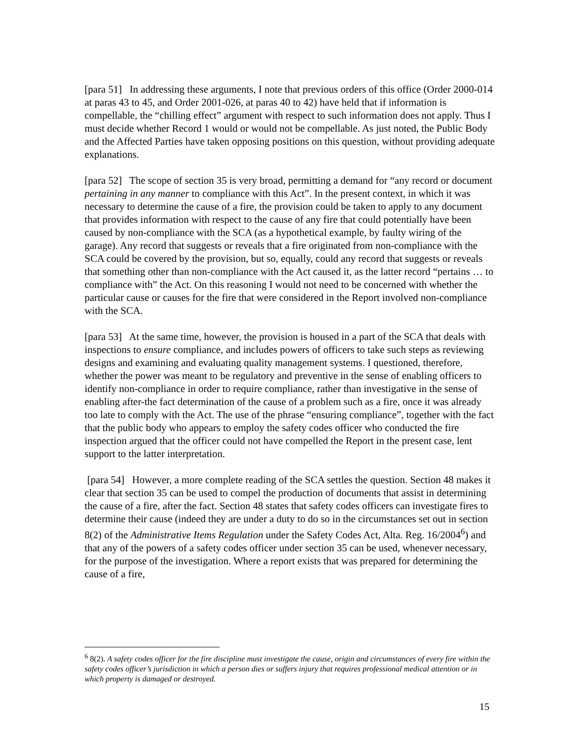[para 51] In addressing these arguments, I note that previous orders of this office (Order 2000-014 at paras 43 to 45, and Order 2001-026, at paras 40 to 42) have held that if information is compellable, the “chilling effect” argument with respect to such information does not apply. Thus I must decide whether Record 1 would or would not be compellable. As just noted, the Public Body and the Affected Parties have taken opposing positions on this question, without providing adequate explanations.
[para 52] The scope of section 35 is very broad, permitting a demand for “any record or document pertaining in any manner to compliance with this Act”. In the present context, in which it was necessary to determine the cause of a fire, the provision could be taken to apply to any document that provides information with respect to the cause of any fire that could potentially have been caused by non-compliance with the SCA (as a hypothetical example, by faulty wiring of the garage). Any record that suggests or reveals that a fire originated from non-compliance with the SCA could be covered by the provision, but so, equally, could any record that suggests or reveals that something other than non-compliance with the Act caused it, as the latter record “pertains … to compliance with” the Act. On this reasoning I would not need to be concerned with whether the particular cause or causes for the fire that were considered in the Report involved non-compliance with the SCA.
[para 53] At the same time, however, the provision is housed in a part of the SCA that deals with inspections to ensure compliance, and includes powers of officers to take such steps as reviewing designs and examining and evaluating quality management systems. I questioned, therefore, whether the power was meant to be regulatory and preventive in the sense of enabling officers to identify non-compliance in order to require compliance, rather than investigative in the sense of enabling after-the fact determination of the cause of a problem such as a fire, once it was already too late to comply with the Act. The use of the phrase “ensuring compliance”, together with the fact that the public body who appears to employ the safety codes officer who conducted the fire inspection argued that the officer could not have compelled the Report in the present case, lent support to the latter interpretation.
[para 54] However, a more complete reading of the SCA settles the question. Section 48 makes it clear that section 35 can be used to compel the production of documents that assist in determining the cause of a fire, after the fact. Section 48 states that safety codes officers can investigate fires to determine their cause (indeed they are under a duty to do so in the circumstances set out in section 8(2) of the Administrative Items Regulation under the Safety Codes Act, Alta. Reg. 16/2004<sup>6</sup>) and that any of the powers of a safety codes officer under section 35 can be used, whenever necessary, for the purpose of the investigation. Where a report exists that was prepared for determining the cause of a fire,
<sup>6</sup> 8(2). A safety codes officer for the fire discipline must investigate the cause, origin and circumstances of every fire within the safety codes officer’s jurisdiction in which a person dies or suffers injury that requires professional medical attention or in which property is damaged or destroyed.
15